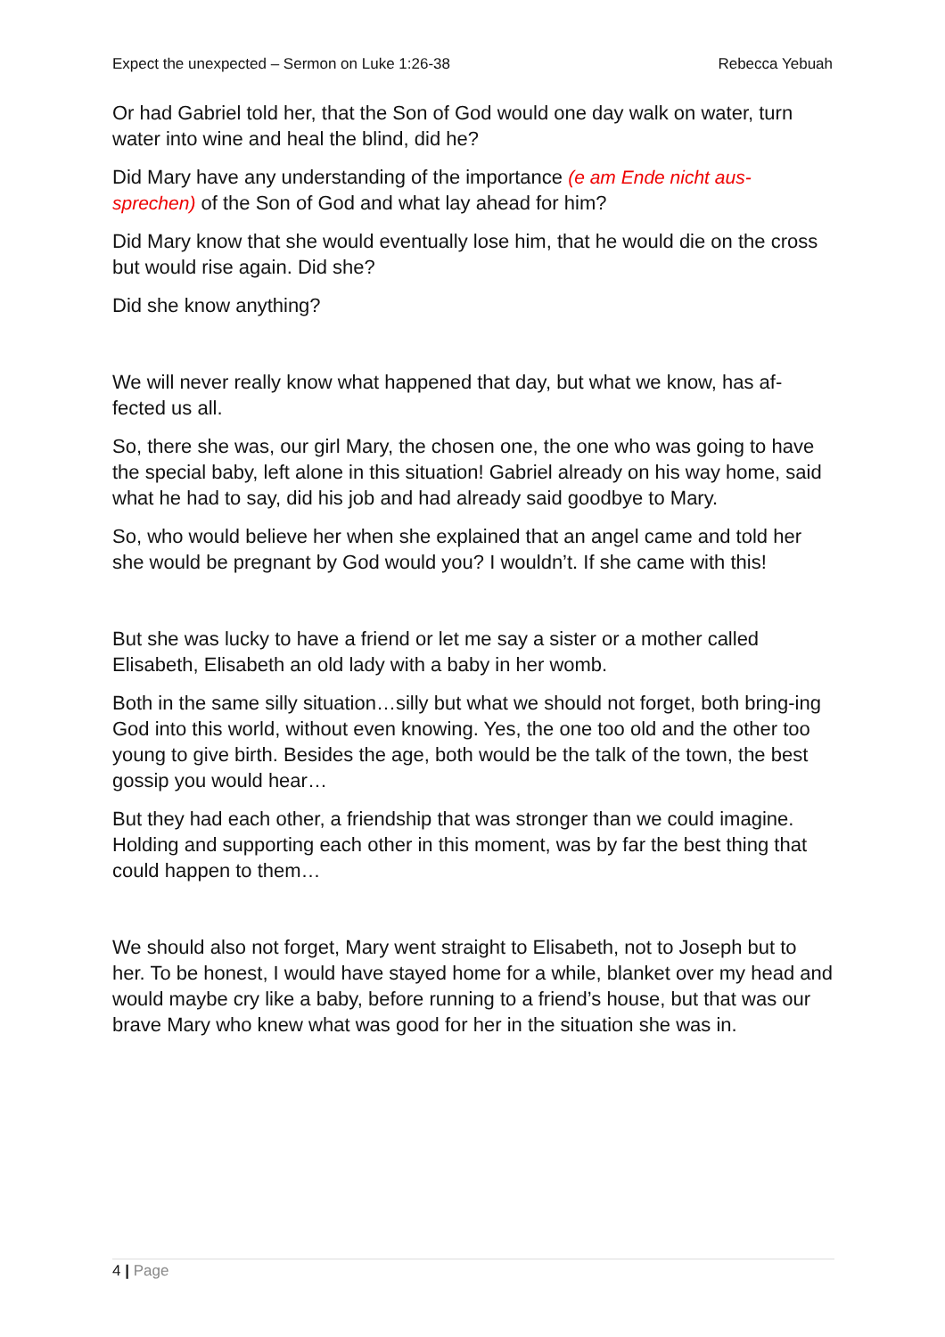Expect the unexpected – Sermon on Luke 1:26-38
Rebecca Yebuah
Or had Gabriel told her, that the Son of God would one day walk on water, turn water into wine and heal the blind, did he?
Did Mary have any understanding of the importance (e am Ende nicht aus-sprechen) of the Son of God and what lay ahead for him?
Did Mary know that she would eventually lose him, that he would die on the cross but would rise again. Did she?
Did she know anything?
We will never really know what happened that day, but what we know, has af-fected us all.
So, there she was, our girl Mary, the chosen one, the one who was going to have the special baby, left alone in this situation! Gabriel already on his way home, said what he had to say, did his job and had already said goodbye to Mary.
So, who would believe her when she explained that an angel came and told her she would be pregnant by God would you? I wouldn’t. If she came with this!
But she was lucky to have a friend or let me say a sister or a mother called Elisabeth, Elisabeth an old lady with a baby in her womb.
Both in the same silly situation…silly but what we should not forget, both bring-ing God into this world, without even knowing. Yes, the one too old and the other too young to give birth. Besides the age, both would be the talk of the town, the best gossip you would hear…
But they had each other, a friendship that was stronger than we could imagine. Holding and supporting each other in this moment, was by far the best thing that could happen to them…
We should also not forget, Mary went straight to Elisabeth, not to Joseph but to her. To be honest, I would have stayed home for a while, blanket over my head and would maybe cry like a baby, before running to a friend’s house, but that was our brave Mary who knew what was good for her in the situation she was in.
4 | Page